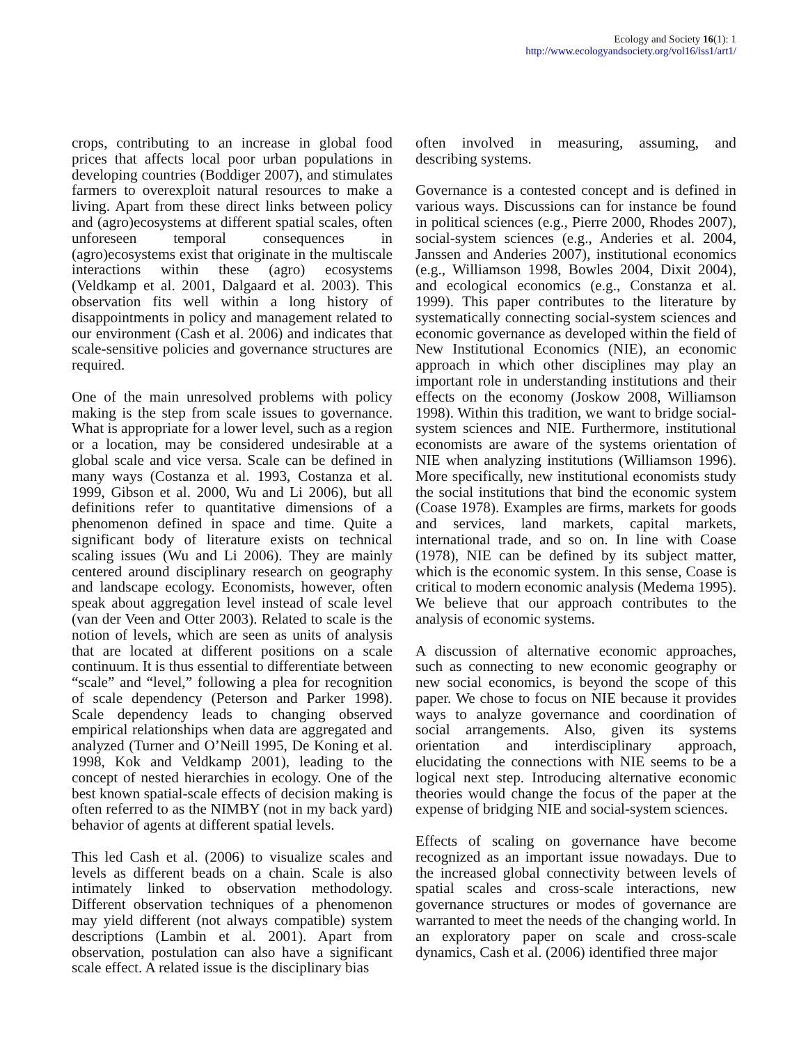Ecology and Society 16(1): 1
http://www.ecologyandsociety.org/vol16/iss1/art1/
crops, contributing to an increase in global food prices that affects local poor urban populations in developing countries (Boddiger 2007), and stimulates farmers to overexploit natural resources to make a living. Apart from these direct links between policy and (agro)ecosystems at different spatial scales, often unforeseen temporal consequences in (agro)ecosystems exist that originate in the multiscale interactions within these (agro) ecosystems (Veldkamp et al. 2001, Dalgaard et al. 2003). This observation fits well within a long history of disappointments in policy and management related to our environment (Cash et al. 2006) and indicates that scale-sensitive policies and governance structures are required.
One of the main unresolved problems with policy making is the step from scale issues to governance. What is appropriate for a lower level, such as a region or a location, may be considered undesirable at a global scale and vice versa. Scale can be defined in many ways (Costanza et al. 1993, Costanza et al. 1999, Gibson et al. 2000, Wu and Li 2006), but all definitions refer to quantitative dimensions of a phenomenon defined in space and time. Quite a significant body of literature exists on technical scaling issues (Wu and Li 2006). They are mainly centered around disciplinary research on geography and landscape ecology. Economists, however, often speak about aggregation level instead of scale level (van der Veen and Otter 2003). Related to scale is the notion of levels, which are seen as units of analysis that are located at different positions on a scale continuum. It is thus essential to differentiate between “scale” and “level,” following a plea for recognition of scale dependency (Peterson and Parker 1998). Scale dependency leads to changing observed empirical relationships when data are aggregated and analyzed (Turner and O’Neill 1995, De Koning et al. 1998, Kok and Veldkamp 2001), leading to the concept of nested hierarchies in ecology. One of the best known spatial-scale effects of decision making is often referred to as the NIMBY (not in my back yard) behavior of agents at different spatial levels.
This led Cash et al. (2006) to visualize scales and levels as different beads on a chain. Scale is also intimately linked to observation methodology. Different observation techniques of a phenomenon may yield different (not always compatible) system descriptions (Lambin et al. 2001). Apart from observation, postulation can also have a significant scale effect. A related issue is the disciplinary bias
often involved in measuring, assuming, and describing systems.
Governance is a contested concept and is defined in various ways. Discussions can for instance be found in political sciences (e.g., Pierre 2000, Rhodes 2007), social-system sciences (e.g., Anderies et al. 2004, Janssen and Anderies 2007), institutional economics (e.g., Williamson 1998, Bowles 2004, Dixit 2004), and ecological economics (e.g., Constanza et al. 1999). This paper contributes to the literature by systematically connecting social-system sciences and economic governance as developed within the field of New Institutional Economics (NIE), an economic approach in which other disciplines may play an important role in understanding institutions and their effects on the economy (Joskow 2008, Williamson 1998). Within this tradition, we want to bridge social-system sciences and NIE. Furthermore, institutional economists are aware of the systems orientation of NIE when analyzing institutions (Williamson 1996). More specifically, new institutional economists study the social institutions that bind the economic system (Coase 1978). Examples are firms, markets for goods and services, land markets, capital markets, international trade, and so on. In line with Coase (1978), NIE can be defined by its subject matter, which is the economic system. In this sense, Coase is critical to modern economic analysis (Medema 1995). We believe that our approach contributes to the analysis of economic systems.
A discussion of alternative economic approaches, such as connecting to new economic geography or new social economics, is beyond the scope of this paper. We chose to focus on NIE because it provides ways to analyze governance and coordination of social arrangements. Also, given its systems orientation and interdisciplinary approach, elucidating the connections with NIE seems to be a logical next step. Introducing alternative economic theories would change the focus of the paper at the expense of bridging NIE and social-system sciences.
Effects of scaling on governance have become recognized as an important issue nowadays. Due to the increased global connectivity between levels of spatial scales and cross-scale interactions, new governance structures or modes of governance are warranted to meet the needs of the changing world. In an exploratory paper on scale and cross-scale dynamics, Cash et al. (2006) identified three major